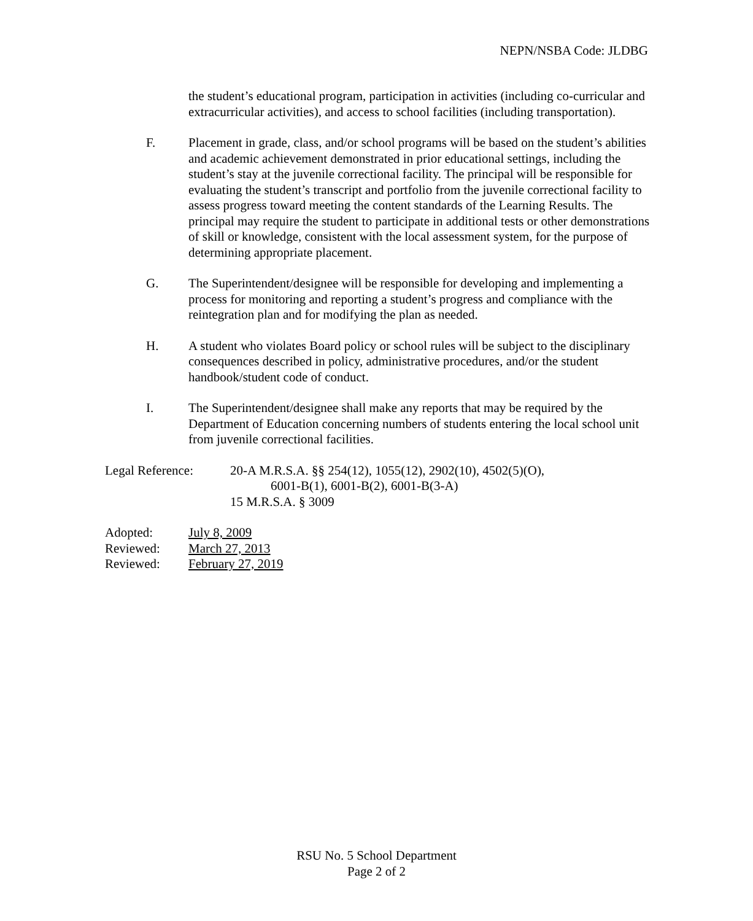NEPN/NSBA Code: JLDBG
the student’s educational program, participation in activities (including co-curricular and extracurricular activities), and access to school facilities (including transportation).
F. Placement in grade, class, and/or school programs will be based on the student’s abilities and academic achievement demonstrated in prior educational settings, including the student’s stay at the juvenile correctional facility. The principal will be responsible for evaluating the student’s transcript and portfolio from the juvenile correctional facility to assess progress toward meeting the content standards of the Learning Results. The principal may require the student to participate in additional tests or other demonstrations of skill or knowledge, consistent with the local assessment system, for the purpose of determining appropriate placement.
G. The Superintendent/designee will be responsible for developing and implementing a process for monitoring and reporting a student’s progress and compliance with the reintegration plan and for modifying the plan as needed.
H. A student who violates Board policy or school rules will be subject to the disciplinary consequences described in policy, administrative procedures, and/or the student handbook/student code of conduct.
I. The Superintendent/designee shall make any reports that may be required by the Department of Education concerning numbers of students entering the local school unit from juvenile correctional facilities.
Legal Reference: 20-A M.R.S.A. §§ 254(12), 1055(12), 2902(10), 4502(5)(O),
6001-B(1), 6001-B(2), 6001-B(3-A)
15 M.R.S.A. § 3009
Adopted: July 8, 2009
Reviewed: March 27, 2013
Reviewed: February 27, 2019
RSU No. 5 School Department
Page 2 of 2